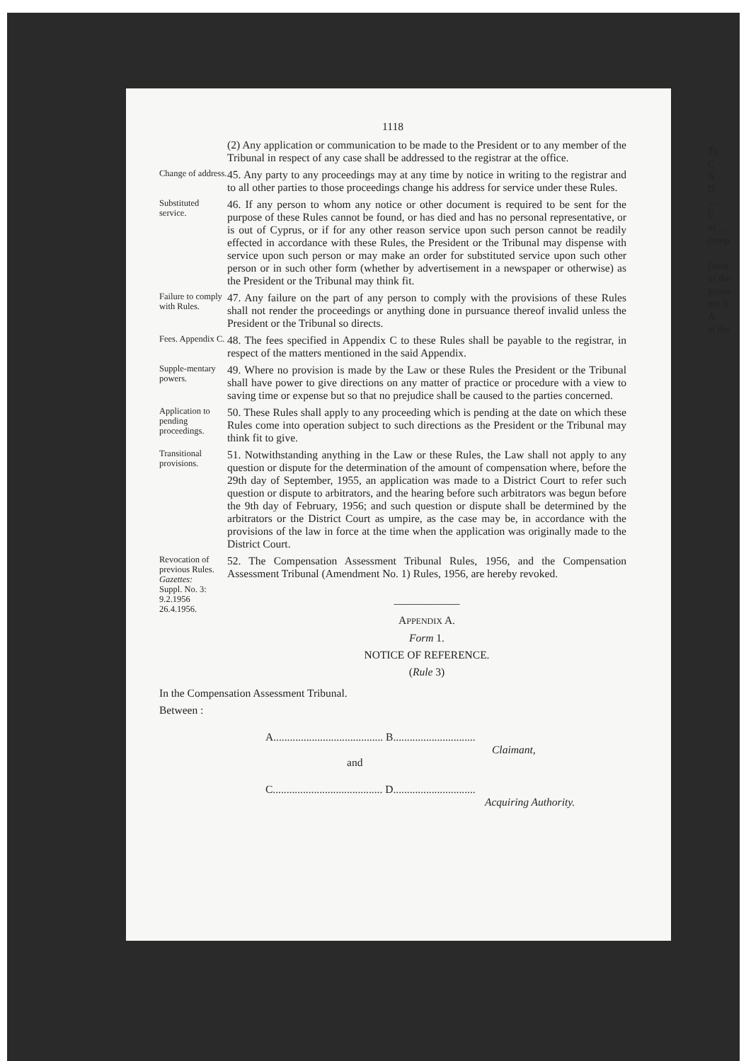1118
(2) Any application or communication to be made to the President or to any member of the Tribunal in respect of any case shall be addressed to the registrar at the office.
Change of address.
45. Any party to any proceedings may at any time by notice in writing to the registrar and to all other parties to those proceedings change his address for service under these Rules.
Substituted service.
46. If any person to whom any notice or other document is required to be sent for the purpose of these Rules cannot be found, or has died and has no personal representative, or is out of Cyprus, or if for any other reason service upon such person cannot be readily effected in accordance with these Rules, the President or the Tribunal may dispense with service upon such person or may make an order for substituted service upon such other person or in such other form (whether by advertisement in a newspaper or otherwise) as the President or the Tribunal may think fit.
Failure to comply with Rules.
47. Any failure on the part of any person to comply with the provisions of these Rules shall not render the proceedings or anything done in pursuance thereof invalid unless the President or the Tribunal so directs.
Fees. Appendix C.
48. The fees specified in Appendix C to these Rules shall be payable to the registrar, in respect of the matters mentioned in the said Appendix.
Supple-mentary powers.
49. Where no provision is made by the Law or these Rules the President or the Tribunal shall have power to give directions on any matter of practice or procedure with a view to saving time or expense but so that no prejudice shall be caused to the parties concerned.
Application to pending proceedings.
50. These Rules shall apply to any proceeding which is pending at the date on which these Rules come into operation subject to such directions as the President or the Tribunal may think fit to give.
Transitional provisions.
51. Notwithstanding anything in the Law or these Rules, the Law shall not apply to any question or dispute for the determination of the amount of compensation where, before the 29th day of September, 1955, an application was made to a District Court to refer such question or dispute to arbitrators, and the hearing before such arbitrators was begun before the 9th day of February, 1956; and such question or dispute shall be determined by the arbitrators or the District Court as umpire, as the case may be, in accordance with the provisions of the law in force at the time when the application was originally made to the District Court.
Revocation of previous Rules.
Gazettes:
Suppl. No. 3: 9.2.1956
26.4.1956.
52. The Compensation Assessment Tribunal Rules, 1956, and the Compensation Assessment Tribunal (Amendment No. 1) Rules, 1956, are hereby revoked.
——————
APPENDIX A.
Form 1.
NOTICE OF REFERENCE.
(Rule 3)
In the Compensation Assessment Tribunal.
Between :
A........................................ B..............................
Claimant,
and
C........................................ D..............................
Acquiring Authority.
To :
C
N
D
....
I/
of ...
comp
(bein
of the
pensa
out b
A
at the